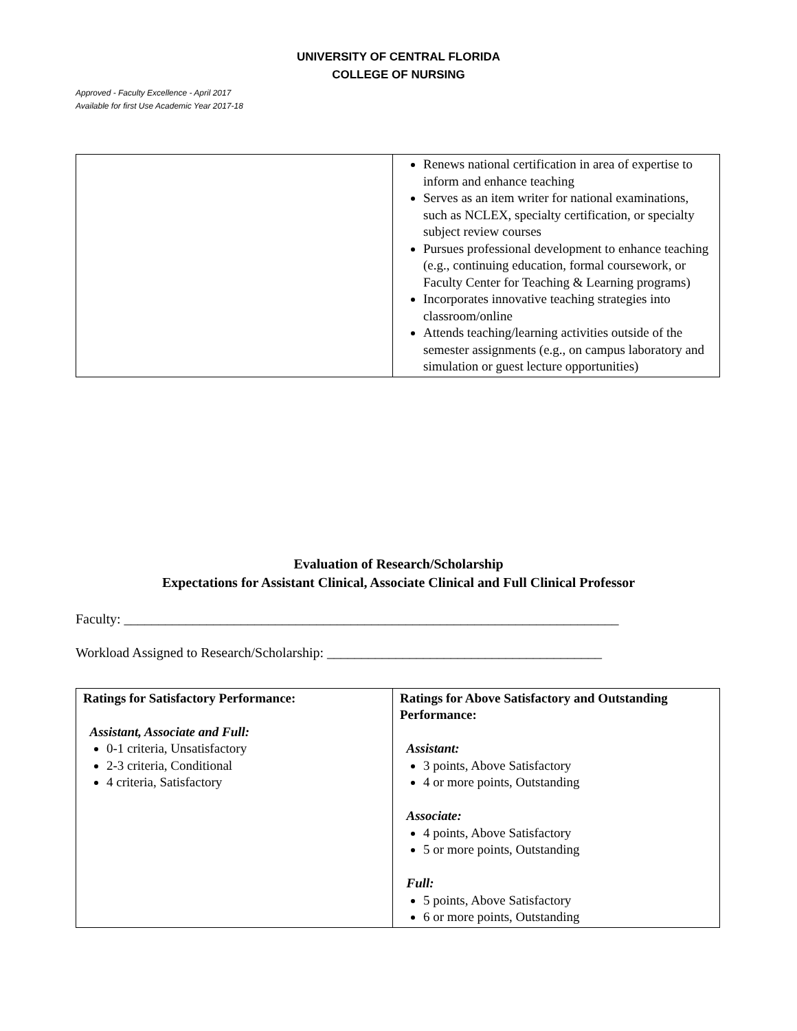UNIVERSITY OF CENTRAL FLORIDA
COLLEGE OF NURSING
Approved - Faculty Excellence - April 2017
Available for first Use Academic Year 2017-18
| | Renews national certification in area of expertise to inform and enhance teaching Serves as an item writer for national examinations, such as NCLEX, specialty certification, or specialty subject review courses Pursues professional development to enhance teaching (e.g., continuing education, formal coursework, or Faculty Center for Teaching & Learning programs) Incorporates innovative teaching strategies into classroom/online Attends teaching/learning activities outside of the semester assignments (e.g., on campus laboratory and simulation or guest lecture opportunities) |
Evaluation of Research/Scholarship
Expectations for Assistant Clinical, Associate Clinical and Full Clinical Professor
Faculty: ________________________________________________________________________
Workload Assigned to Research/Scholarship: ________________________________________
| Ratings for Satisfactory Performance: Assistant, Associate and Full: 0-1 criteria, Unsatisfactory 2-3 criteria, Conditional 4 criteria, Satisfactory | Ratings for Above Satisfactory and Outstanding Performance: Assistant: 3 points, Above Satisfactory 4 or more points, Outstanding Associate: 4 points, Above Satisfactory 5 or more points, Outstanding Full: 5 points, Above Satisfactory 6 or more points, Outstanding |